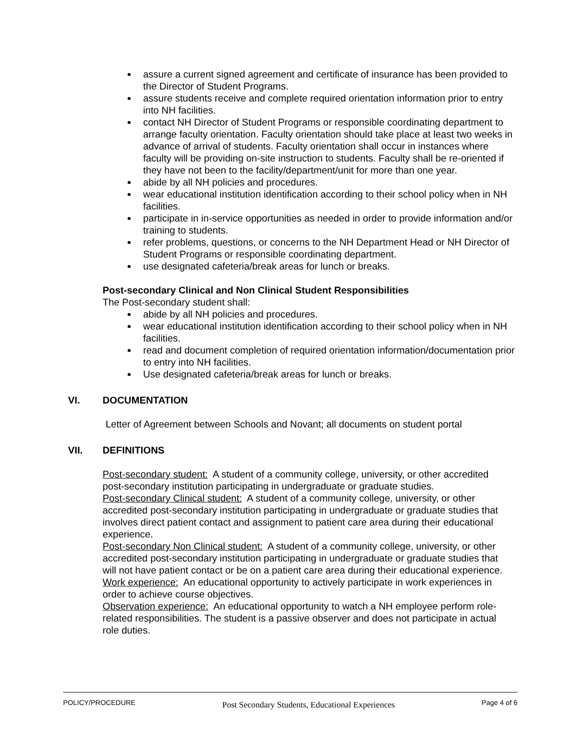assure a current signed agreement and certificate of insurance has been provided to the Director of Student Programs.
assure students receive and complete required orientation information prior to entry into NH facilities.
contact NH Director of Student Programs or responsible coordinating department to arrange faculty orientation. Faculty orientation should take place at least two weeks in advance of arrival of students. Faculty orientation shall occur in instances where faculty will be providing on-site instruction to students. Faculty shall be re-oriented if they have not been to the facility/department/unit for more than one year.
abide by all NH policies and procedures.
wear educational institution identification according to their school policy when in NH facilities.
participate in in-service opportunities as needed in order to provide information and/or training to students.
refer problems, questions, or concerns to the NH Department Head or NH Director of Student Programs or responsible coordinating department.
use designated cafeteria/break areas for lunch or breaks.
Post-secondary Clinical and Non Clinical Student Responsibilities
The Post-secondary student shall:
abide by all NH policies and procedures.
wear educational institution identification according to their school policy when in NH facilities.
read and document completion of required orientation information/documentation prior to entry into NH facilities.
Use designated cafeteria/break areas for lunch or breaks.
VI. DOCUMENTATION
Letter of Agreement between Schools and Novant; all documents on student portal
VII. DEFINITIONS
Post-secondary student: A student of a community college, university, or other accredited post-secondary institution participating in undergraduate or graduate studies.
Post-secondary Clinical student: A student of a community college, university, or other accredited post-secondary institution participating in undergraduate or graduate studies that involves direct patient contact and assignment to patient care area during their educational experience.
Post-secondary Non Clinical student: A student of a community college, university, or other accredited post-secondary institution participating in undergraduate or graduate studies that will not have patient contact or be on a patient care area during their educational experience.
Work experience: An educational opportunity to actively participate in work experiences in order to achieve course objectives.
Observation experience: An educational opportunity to watch a NH employee perform role-related responsibilities. The student is a passive observer and does not participate in actual role duties.
POLICY/PROCEDURE Post Secondary Students, Educational Experiences Page 4 of 6